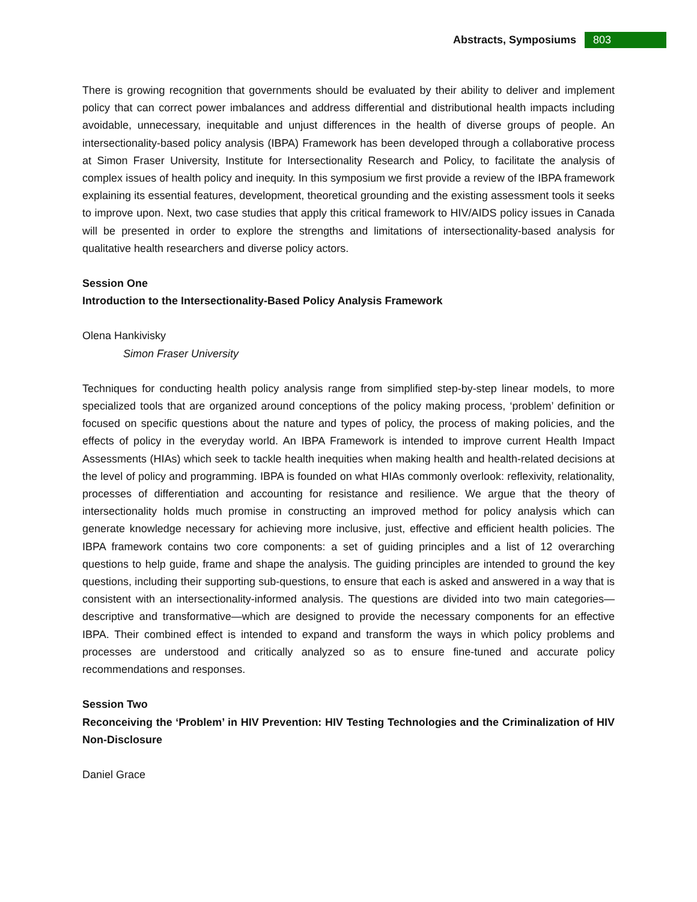Abstracts, Symposiums 803
There is growing recognition that governments should be evaluated by their ability to deliver and implement policy that can correct power imbalances and address differential and distributional health impacts including avoidable, unnecessary, inequitable and unjust differences in the health of diverse groups of people. An intersectionality-based policy analysis (IBPA) Framework has been developed through a collaborative process at Simon Fraser University, Institute for Intersectionality Research and Policy, to facilitate the analysis of complex issues of health policy and inequity. In this symposium we first provide a review of the IBPA framework explaining its essential features, development, theoretical grounding and the existing assessment tools it seeks to improve upon. Next, two case studies that apply this critical framework to HIV/AIDS policy issues in Canada will be presented in order to explore the strengths and limitations of intersectionality-based analysis for qualitative health researchers and diverse policy actors.
Session One
Introduction to the Intersectionality-Based Policy Analysis Framework
Olena Hankivisky
Simon Fraser University
Techniques for conducting health policy analysis range from simplified step-by-step linear models, to more specialized tools that are organized around conceptions of the policy making process, ‘problem’ definition or focused on specific questions about the nature and types of policy, the process of making policies, and the effects of policy in the everyday world. An IBPA Framework is intended to improve current Health Impact Assessments (HIAs) which seek to tackle health inequities when making health and health-related decisions at the level of policy and programming. IBPA is founded on what HIAs commonly overlook: reflexivity, relationality, processes of differentiation and accounting for resistance and resilience. We argue that the theory of intersectionality holds much promise in constructing an improved method for policy analysis which can generate knowledge necessary for achieving more inclusive, just, effective and efficient health policies. The IBPA framework contains two core components: a set of guiding principles and a list of 12 overarching questions to help guide, frame and shape the analysis. The guiding principles are intended to ground the key questions, including their supporting sub-questions, to ensure that each is asked and answered in a way that is consistent with an intersectionality-informed analysis. The questions are divided into two main categories—descriptive and transformative—which are designed to provide the necessary components for an effective IBPA. Their combined effect is intended to expand and transform the ways in which policy problems and processes are understood and critically analyzed so as to ensure fine-tuned and accurate policy recommendations and responses.
Session Two
Reconceiving the ‘Problem’ in HIV Prevention: HIV Testing Technologies and the Criminalization of HIV Non-Disclosure
Daniel Grace